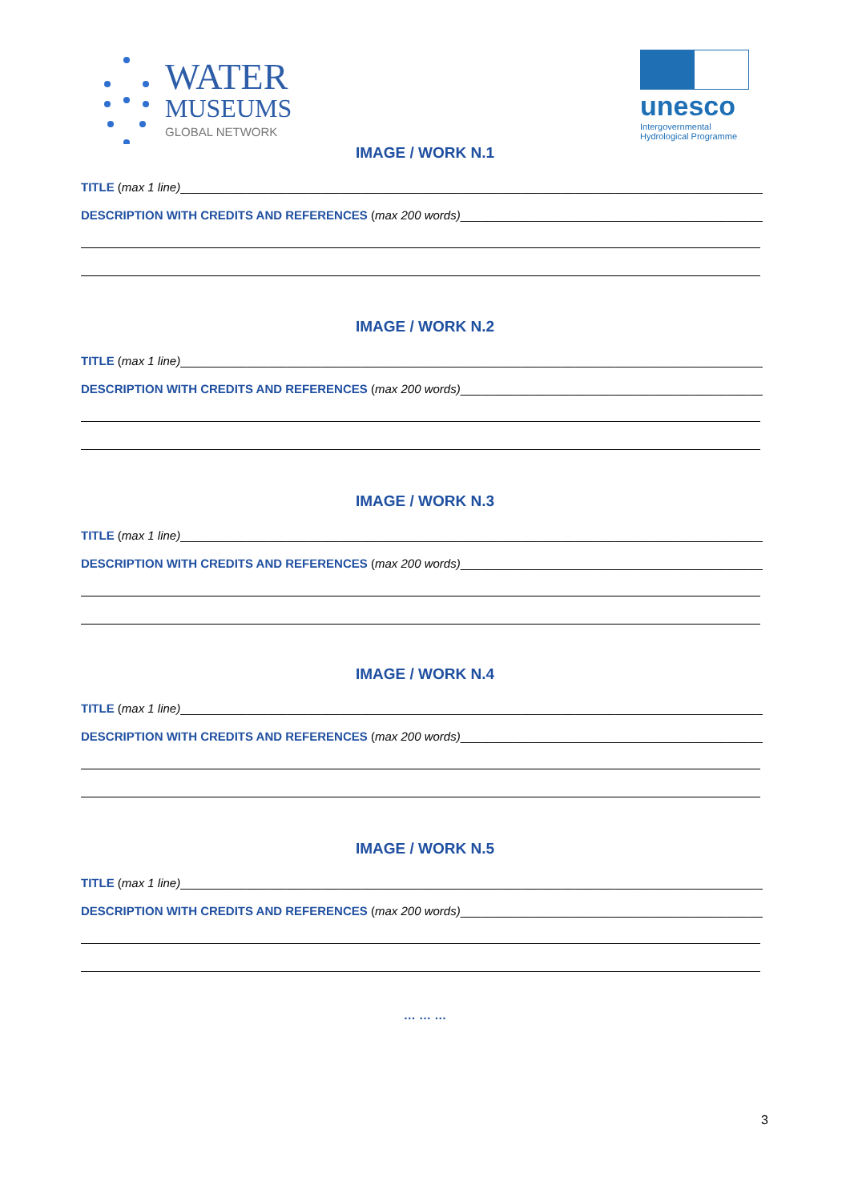WATER
MUSEUMS
GLOBAL NETWORK
unesco
Intergovernmental
Hydrological Programme
IMAGE / WORK N.1
TITLE (max 1 line)________________________________________________________________________________________________
DESCRIPTION WITH CREDITS AND REFERENCES (max 200 words)_____________________________________________________
IMAGE / WORK N.2
TITLE (max 1 line)________________________________________________________________________________________________
DESCRIPTION WITH CREDITS AND REFERENCES (max 200 words)_____________________________________________________
IMAGE / WORK N.3
TITLE (max 1 line)________________________________________________________________________________________________
DESCRIPTION WITH CREDITS AND REFERENCES (max 200 words)_____________________________________________________
IMAGE / WORK N.4
TITLE (max 1 line)________________________________________________________________________________________________
DESCRIPTION WITH CREDITS AND REFERENCES (max 200 words)_____________________________________________________
IMAGE / WORK N.5
TITLE (max 1 line)________________________________________________________________________________________________
DESCRIPTION WITH CREDITS AND REFERENCES (max 200 words)_____________________________________________________
… … …
3